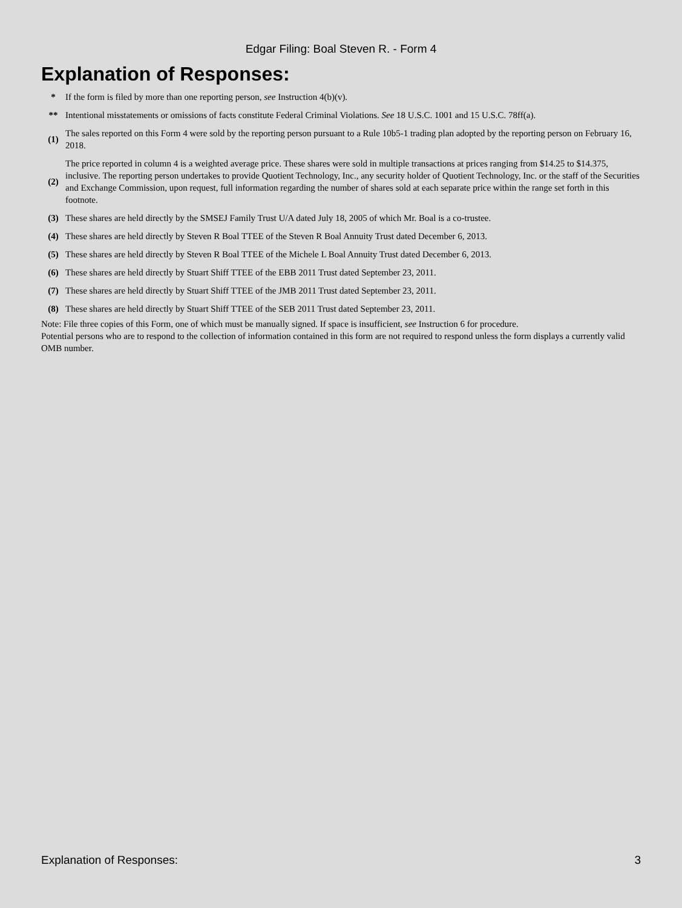Edgar Filing: Boal Steven R. - Form 4
Explanation of Responses:
| * | If the form is filed by more than one reporting person, see Instruction 4(b)(v). |
| ** | Intentional misstatements or omissions of facts constitute Federal Criminal Violations. See 18 U.S.C. 1001 and 15 U.S.C. 78ff(a). |
| (1) | The sales reported on this Form 4 were sold by the reporting person pursuant to a Rule 10b5-1 trading plan adopted by the reporting person on February 16, 2018. |
| (2) | The price reported in column 4 is a weighted average price. These shares were sold in multiple transactions at prices ranging from $14.25 to $14.375, inclusive. The reporting person undertakes to provide Quotient Technology, Inc., any security holder of Quotient Technology, Inc. or the staff of the Securities and Exchange Commission, upon request, full information regarding the number of shares sold at each separate price within the range set forth in this footnote. |
| (3) | These shares are held directly by the SMSEJ Family Trust U/A dated July 18, 2005 of which Mr. Boal is a co-trustee. |
| (4) | These shares are held directly by Steven R Boal TTEE of the Steven R Boal Annuity Trust dated December 6, 2013. |
| (5) | These shares are held directly by Steven R Boal TTEE of the Michele L Boal Annuity Trust dated December 6, 2013. |
| (6) | These shares are held directly by Stuart Shiff TTEE of the EBB 2011 Trust dated September 23, 2011. |
| (7) | These shares are held directly by Stuart Shiff TTEE of the JMB 2011 Trust dated September 23, 2011. |
| (8) | These shares are held directly by Stuart Shiff TTEE of the SEB 2011 Trust dated September 23, 2011. |
Note: File three copies of this Form, one of which must be manually signed. If space is insufficient, see Instruction 6 for procedure.
Potential persons who are to respond to the collection of information contained in this form are not required to respond unless the form displays a currently valid OMB number.
Explanation of Responses: 3